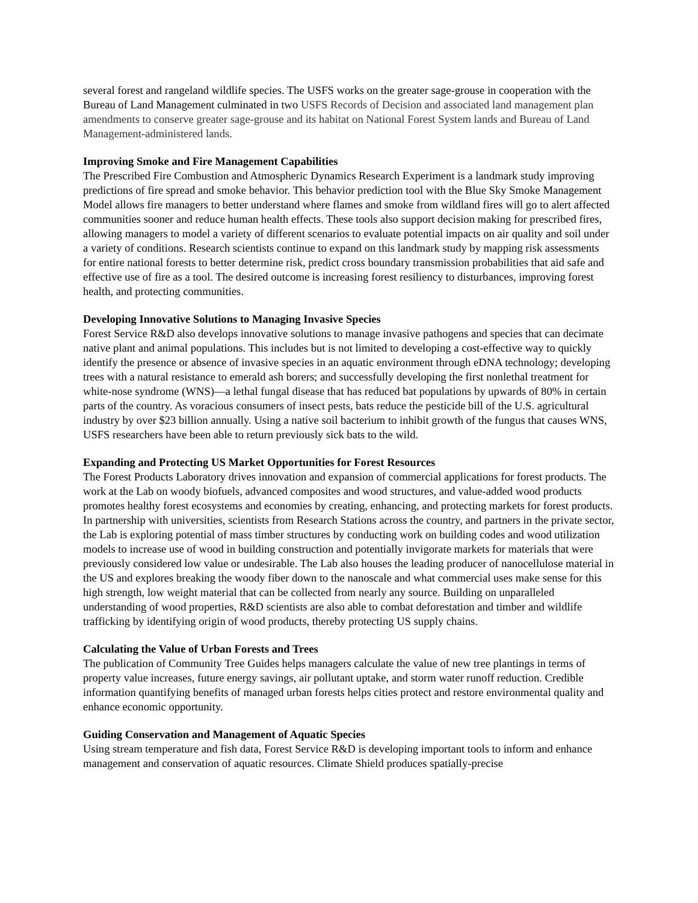several forest and rangeland wildlife species. The USFS works on the greater sage-grouse in cooperation with the Bureau of Land Management culminated in two USFS Records of Decision and associated land management plan amendments to conserve greater sage-grouse and its habitat on National Forest System lands and Bureau of Land Management-administered lands.
Improving Smoke and Fire Management Capabilities
The Prescribed Fire Combustion and Atmospheric Dynamics Research Experiment is a landmark study improving predictions of fire spread and smoke behavior. This behavior prediction tool with the Blue Sky Smoke Management Model allows fire managers to better understand where flames and smoke from wildland fires will go to alert affected communities sooner and reduce human health effects. These tools also support decision making for prescribed fires, allowing managers to model a variety of different scenarios to evaluate potential impacts on air quality and soil under a variety of conditions. Research scientists continue to expand on this landmark study by mapping risk assessments for entire national forests to better determine risk, predict cross boundary transmission probabilities that aid safe and effective use of fire as a tool. The desired outcome is increasing forest resiliency to disturbances, improving forest health, and protecting communities.
Developing Innovative Solutions to Managing Invasive Species
Forest Service R&D also develops innovative solutions to manage invasive pathogens and species that can decimate native plant and animal populations. This includes but is not limited to developing a cost-effective way to quickly identify the presence or absence of invasive species in an aquatic environment through eDNA technology; developing trees with a natural resistance to emerald ash borers; and successfully developing the first nonlethal treatment for white-nose syndrome (WNS)—a lethal fungal disease that has reduced bat populations by upwards of 80% in certain parts of the country. As voracious consumers of insect pests, bats reduce the pesticide bill of the U.S. agricultural industry by over $23 billion annually. Using a native soil bacterium to inhibit growth of the fungus that causes WNS, USFS researchers have been able to return previously sick bats to the wild.
Expanding and Protecting US Market Opportunities for Forest Resources
The Forest Products Laboratory drives innovation and expansion of commercial applications for forest products. The work at the Lab on woody biofuels, advanced composites and wood structures, and value-added wood products promotes healthy forest ecosystems and economies by creating, enhancing, and protecting markets for forest products. In partnership with universities, scientists from Research Stations across the country, and partners in the private sector, the Lab is exploring potential of mass timber structures by conducting work on building codes and wood utilization models to increase use of wood in building construction and potentially invigorate markets for materials that were previously considered low value or undesirable. The Lab also houses the leading producer of nanocellulose material in the US and explores breaking the woody fiber down to the nanoscale and what commercial uses make sense for this high strength, low weight material that can be collected from nearly any source. Building on unparalleled understanding of wood properties, R&D scientists are also able to combat deforestation and timber and wildlife trafficking by identifying origin of wood products, thereby protecting US supply chains.
Calculating the Value of Urban Forests and Trees
The publication of Community Tree Guides helps managers calculate the value of new tree plantings in terms of property value increases, future energy savings, air pollutant uptake, and storm water runoff reduction. Credible information quantifying benefits of managed urban forests helps cities protect and restore environmental quality and enhance economic opportunity.
Guiding Conservation and Management of Aquatic Species
Using stream temperature and fish data, Forest Service R&D is developing important tools to inform and enhance management and conservation of aquatic resources. Climate Shield produces spatially-precise